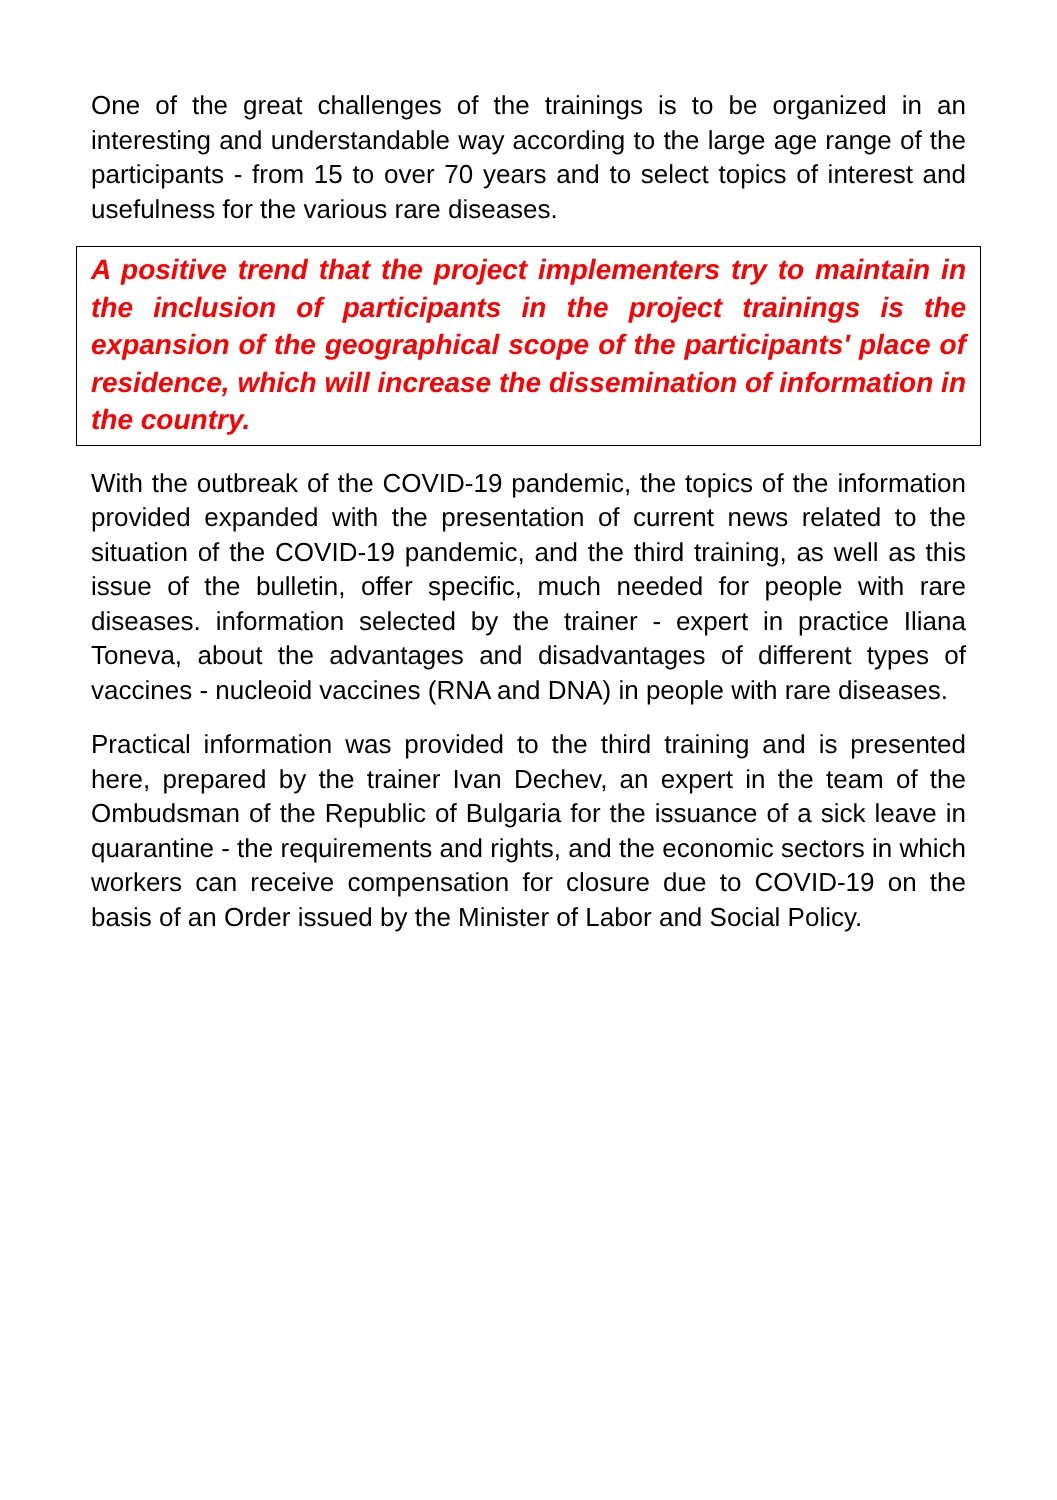One of the great challenges of the trainings is to be organized in an interesting and understandable way according to the large age range of the participants - from 15 to over 70 years and to select topics of interest and usefulness for the various rare diseases.
A positive trend that the project implementers try to maintain in the inclusion of participants in the project trainings is the expansion of the geographical scope of the participants' place of residence, which will increase the dissemination of information in the country.
With the outbreak of the COVID-19 pandemic, the topics of the information provided expanded with the presentation of current news related to the situation of the COVID-19 pandemic, and the third training, as well as this issue of the bulletin, offer specific, much needed for people with rare diseases. information selected by the trainer - expert in practice Iliana Toneva, about the advantages and disadvantages of different types of vaccines - nucleoid vaccines (RNA and DNA) in people with rare diseases.
Practical information was provided to the third training and is presented here, prepared by the trainer Ivan Dechev, an expert in the team of the Ombudsman of the Republic of Bulgaria for the issuance of a sick leave in quarantine - the requirements and rights, and the economic sectors in which workers can receive compensation for closure due to COVID-19 on the basis of an Order issued by the Minister of Labor and Social Policy.